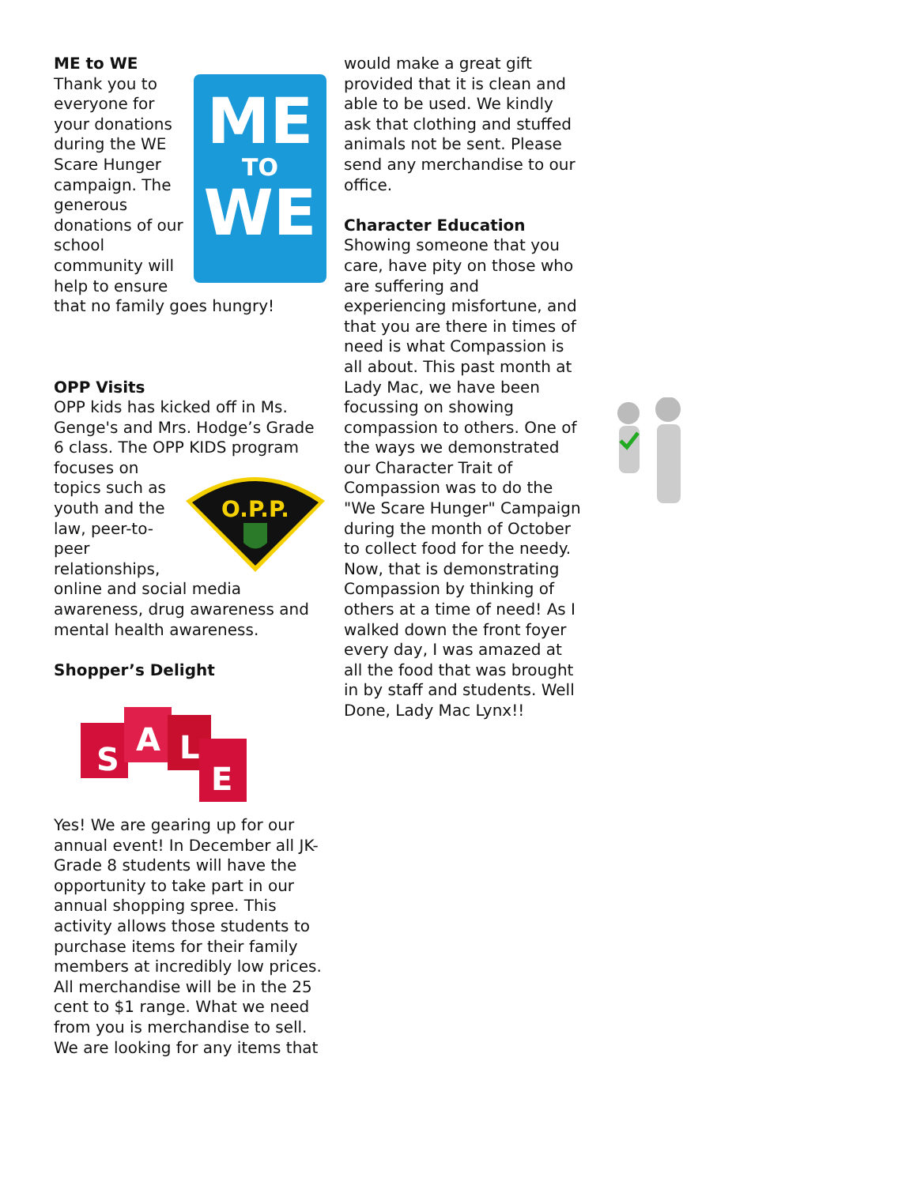ME to WE
ME
TO
WE
Thank you to everyone for your donations during the WE Scare Hunger campaign. The generous donations of our school community will help to ensure that no family goes hungry!
OPP Visits
OPP kids has kicked off in Ms. Genge's and Mrs. Hodge’s Grade 6 class. The OPP KIDS program focuses
O.P.P.
on topics such as youth and the law, peer-to-peer relationships, online and social media awareness, drug awareness and mental health awareness.
Shopper’s Delight
S
A
L
E
Yes! We are gearing up for our annual event! In December all JK- Grade 8 students will have the opportunity to take part in our annual shopping spree. This activity allows those students to purchase items for their family members at incredibly low prices. All merchandise will be in the 25 cent to $1 range. What we need from you is merchandise to sell. We are looking for any items that
would make a great gift provided that it is clean and able to be used. We kindly ask that clothing and stuffed animals not be sent. Please send any merchandise to our office.
Character Education
Showing someone that you care, have pity on those who are suffering and experiencing misfortune, and that you are there in times of need is what Compassion is all about. This past month at Lady Mac, we have been focussing on showing compassion to others. One of the ways we demonstrated our Character Trait of Compassion was to do the "We Scare Hunger" Campaign during the month of October to collect food for the needy. Now, that is demonstrating Compassion by thinking of others at a time of need! As I walked down the front foyer every day, I was amazed at all the food that was brought in by staff and students. Well Done, Lady Mac Lynx!!